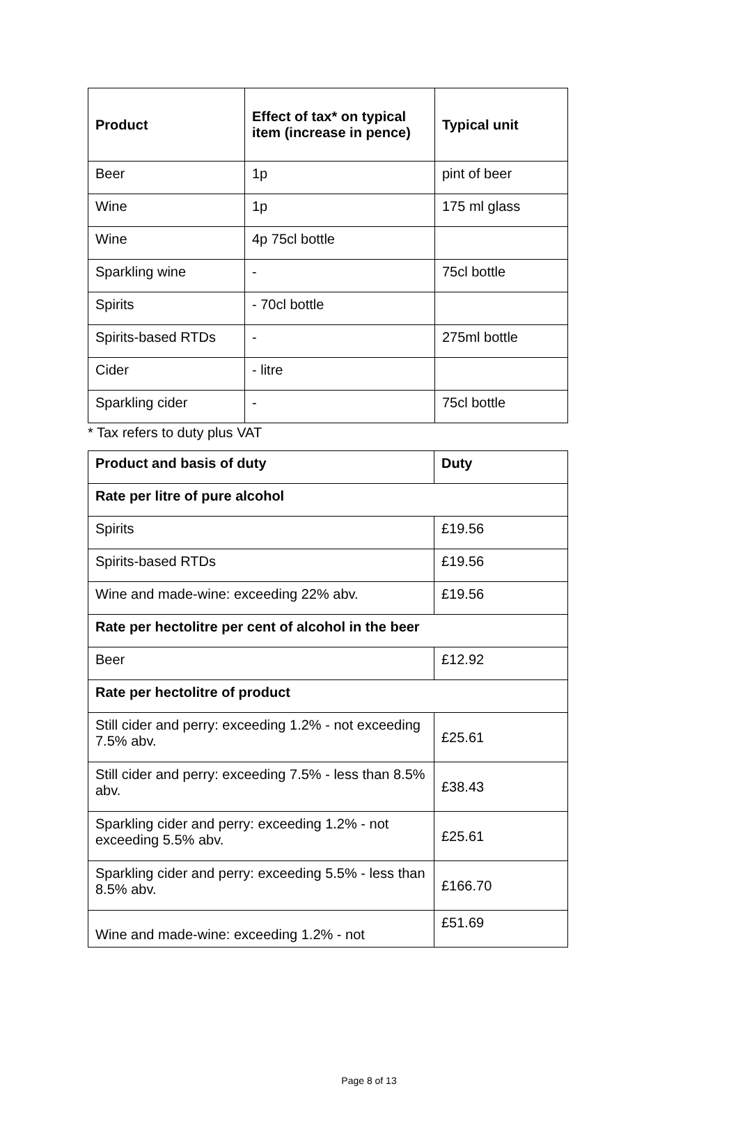| Product | Effect of tax* on typical item (increase in pence) | Typical unit |
| --- | --- | --- |
| Beer | 1p | pint of beer |
| Wine | 1p | 175 ml glass |
| Wine | 4p 75cl bottle | |
| Sparkling wine | - | 75cl bottle |
| Spirits | - 70cl bottle | |
| Spirits-based RTDs | - | 275ml bottle |
| Cider | - litre | |
| Sparkling cider | - | 75cl bottle |
* Tax refers to duty plus VAT
| Product and basis of duty | Duty |
| --- | --- |
| Rate per litre of pure alcohol | |
| Spirits | £19.56 |
| Spirits-based RTDs | £19.56 |
| Wine and made-wine: exceeding 22% abv. | £19.56 |
| Rate per hectolitre per cent of alcohol in the beer | |
| Beer | £12.92 |
| Rate per hectolitre of product | |
| Still cider and perry: exceeding 1.2% - not exceeding 7.5% abv. | £25.61 |
| Still cider and perry: exceeding 7.5% - less than 8.5% abv. | £38.43 |
| Sparkling cider and perry: exceeding 1.2% - not exceeding 5.5% abv. | £25.61 |
| Sparkling cider and perry: exceeding 5.5% - less than 8.5% abv. | £166.70 |
| Wine and made-wine: exceeding 1.2% - not | £51.69 |
Page 8 of 13